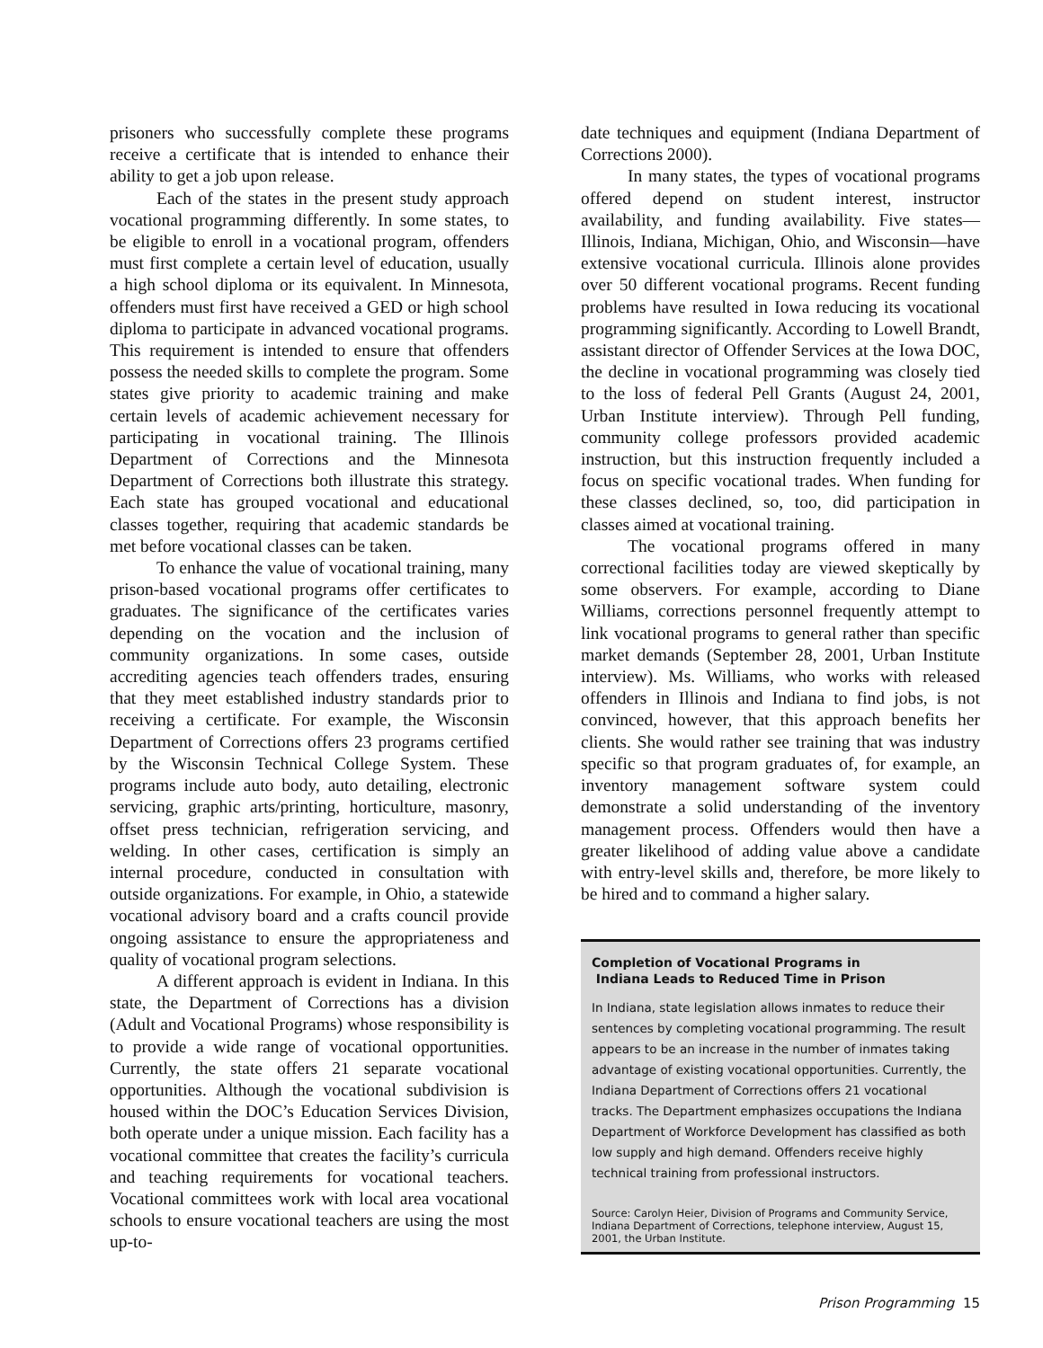prisoners who successfully complete these programs receive a certificate that is intended to enhance their ability to get a job upon release.
Each of the states in the present study approach vocational programming differently. In some states, to be eligible to enroll in a vocational program, offenders must first complete a certain level of education, usually a high school diploma or its equivalent. In Minnesota, offenders must first have received a GED or high school diploma to participate in advanced vocational programs. This requirement is intended to ensure that offenders possess the needed skills to complete the program. Some states give priority to academic training and make certain levels of academic achievement necessary for participating in vocational training. The Illinois Department of Corrections and the Minnesota Department of Corrections both illustrate this strategy. Each state has grouped vocational and educational classes together, requiring that academic standards be met before vocational classes can be taken.
To enhance the value of vocational training, many prison-based vocational programs offer certificates to graduates. The significance of the certificates varies depending on the vocation and the inclusion of community organizations. In some cases, outside accrediting agencies teach offenders trades, ensuring that they meet established industry standards prior to receiving a certificate. For example, the Wisconsin Department of Corrections offers 23 programs certified by the Wisconsin Technical College System. These programs include auto body, auto detailing, electronic servicing, graphic arts/printing, horticulture, masonry, offset press technician, refrigeration servicing, and welding. In other cases, certification is simply an internal procedure, conducted in consultation with outside organizations. For example, in Ohio, a statewide vocational advisory board and a crafts council provide ongoing assistance to ensure the appropriateness and quality of vocational program selections.
A different approach is evident in Indiana. In this state, the Department of Corrections has a division (Adult and Vocational Programs) whose responsibility is to provide a wide range of vocational opportunities. Currently, the state offers 21 separate vocational opportunities. Although the vocational subdivision is housed within the DOC’s Education Services Division, both operate under a unique mission. Each facility has a vocational committee that creates the facility’s curricula and teaching requirements for vocational teachers. Vocational committees work with local area vocational schools to ensure vocational teachers are using the most up-to-
date techniques and equipment (Indiana Department of Corrections 2000).
In many states, the types of vocational programs offered depend on student interest, instructor availability, and funding availability. Five states—Illinois, Indiana, Michigan, Ohio, and Wisconsin—have extensive vocational curricula. Illinois alone provides over 50 different vocational programs. Recent funding problems have resulted in Iowa reducing its vocational programming significantly. According to Lowell Brandt, assistant director of Offender Services at the Iowa DOC, the decline in vocational programming was closely tied to the loss of federal Pell Grants (August 24, 2001, Urban Institute interview). Through Pell funding, community college professors provided academic instruction, but this instruction frequently included a focus on specific vocational trades. When funding for these classes declined, so, too, did participation in classes aimed at vocational training.
The vocational programs offered in many correctional facilities today are viewed skeptically by some observers. For example, according to Diane Williams, corrections personnel frequently attempt to link vocational programs to general rather than specific market demands (September 28, 2001, Urban Institute interview). Ms. Williams, who works with released offenders in Illinois and Indiana to find jobs, is not convinced, however, that this approach benefits her clients. She would rather see training that was industry specific so that program graduates of, for example, an inventory management software system could demonstrate a solid understanding of the inventory management process. Offenders would then have a greater likelihood of adding value above a candidate with entry-level skills and, therefore, be more likely to be hired and to command a higher salary.
Completion of Vocational Programs in
Indiana Leads to Reduced Time in Prison
In Indiana, state legislation allows inmates to reduce their sentences by completing vocational programming. The result appears to be an increase in the number of inmates taking advantage of existing vocational opportunities. Currently, the Indiana Department of Corrections offers 21 vocational tracks. The Department emphasizes occupations the Indiana Department of Workforce Development has classified as both low supply and high demand. Offenders receive highly technical training from professional instructors.
Source: Carolyn Heier, Division of Programs and Community Service, Indiana Department of Corrections, telephone interview, August 15, 2001, the Urban Institute.
Prison Programming 15